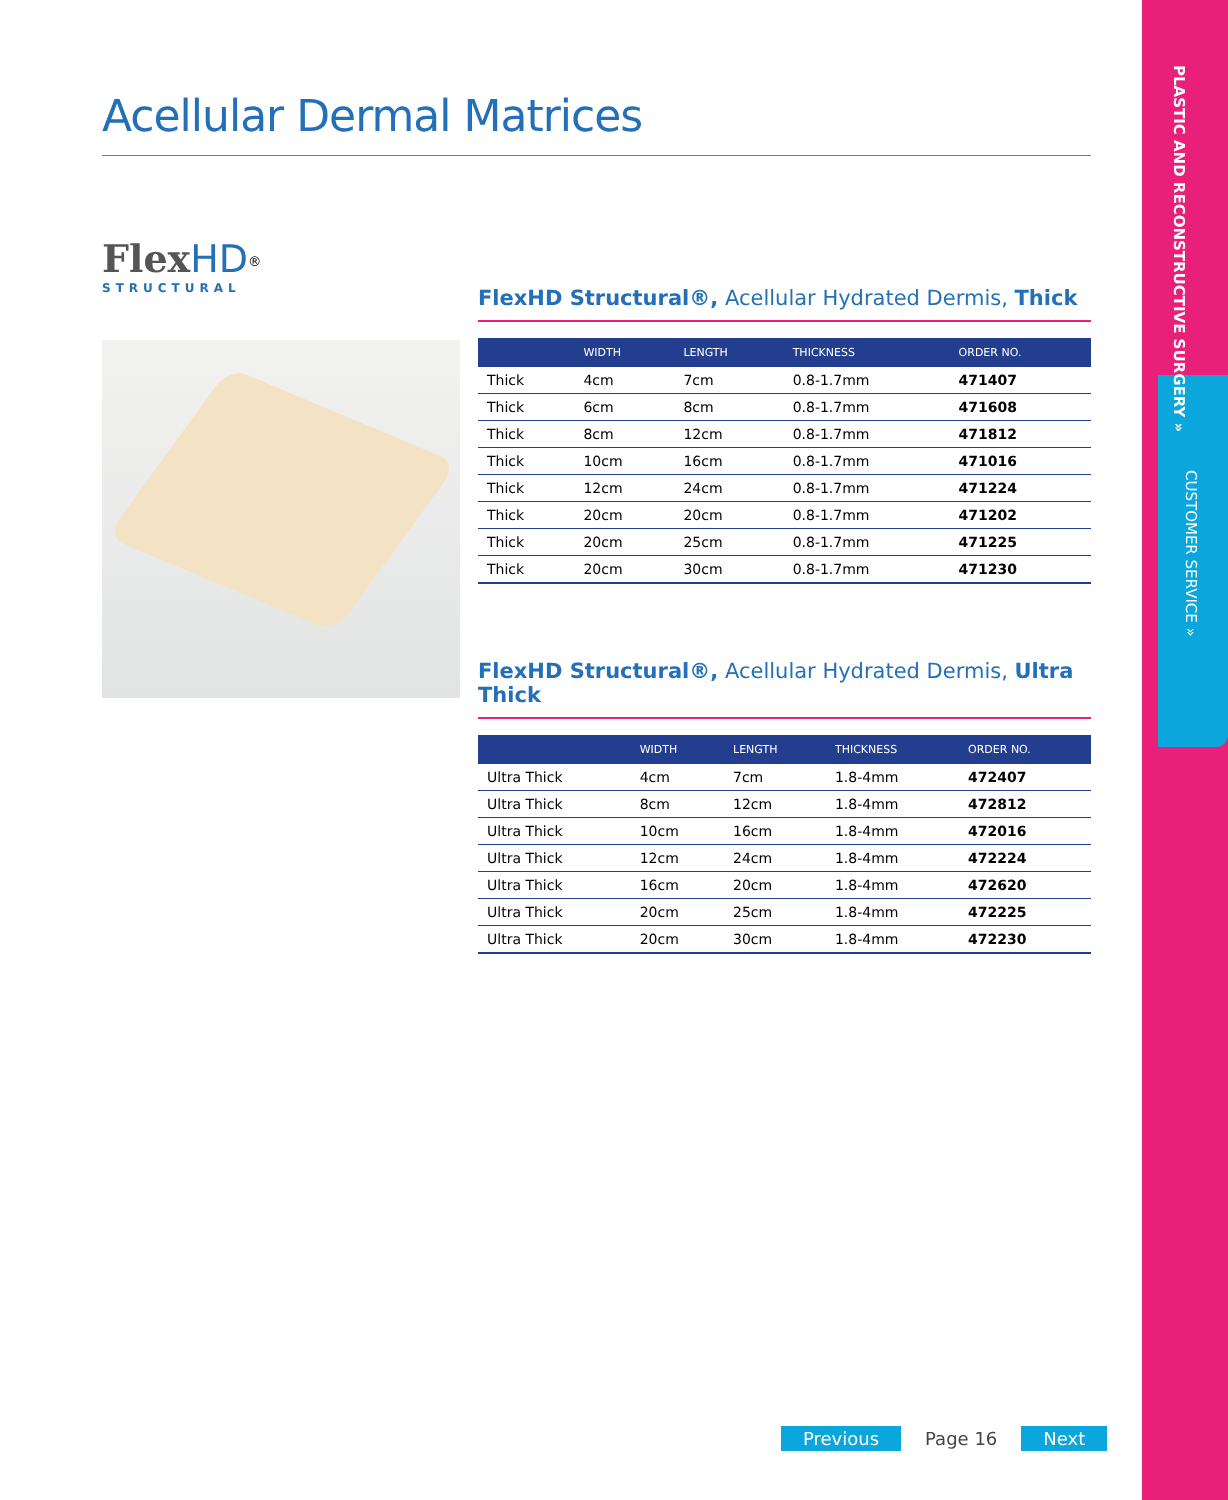PLASTIC AND RECONSTRUCTIVE SURGERY »
CUSTOMER SERVICE »
Acellular Dermal Matrices
Flex HD<sup>®</sup>
STRUCTURAL
FlexHD Structural®, Acellular Hydrated Dermis, Thick
| | WIDTH | LENGTH | THICKNESS | ORDER NO. |
| --- | --- | --- | --- | --- |
| Thick | 4cm | 7cm | 0.8-1.7mm | 471407 |
| Thick | 6cm | 8cm | 0.8-1.7mm | 471608 |
| Thick | 8cm | 12cm | 0.8-1.7mm | 471812 |
| Thick | 10cm | 16cm | 0.8-1.7mm | 471016 |
| Thick | 12cm | 24cm | 0.8-1.7mm | 471224 |
| Thick | 20cm | 20cm | 0.8-1.7mm | 471202 |
| Thick | 20cm | 25cm | 0.8-1.7mm | 471225 |
| Thick | 20cm | 30cm | 0.8-1.7mm | 471230 |
FlexHD Structural®, Acellular Hydrated Dermis, Ultra Thick
| | WIDTH | LENGTH | THICKNESS | ORDER NO. |
| --- | --- | --- | --- | --- |
| Ultra Thick | 4cm | 7cm | 1.8-4mm | 472407 |
| Ultra Thick | 8cm | 12cm | 1.8-4mm | 472812 |
| Ultra Thick | 10cm | 16cm | 1.8-4mm | 472016 |
| Ultra Thick | 12cm | 24cm | 1.8-4mm | 472224 |
| Ultra Thick | 16cm | 20cm | 1.8-4mm | 472620 |
| Ultra Thick | 20cm | 25cm | 1.8-4mm | 472225 |
| Ultra Thick | 20cm | 30cm | 1.8-4mm | 472230 |
Previous Page 16 Next